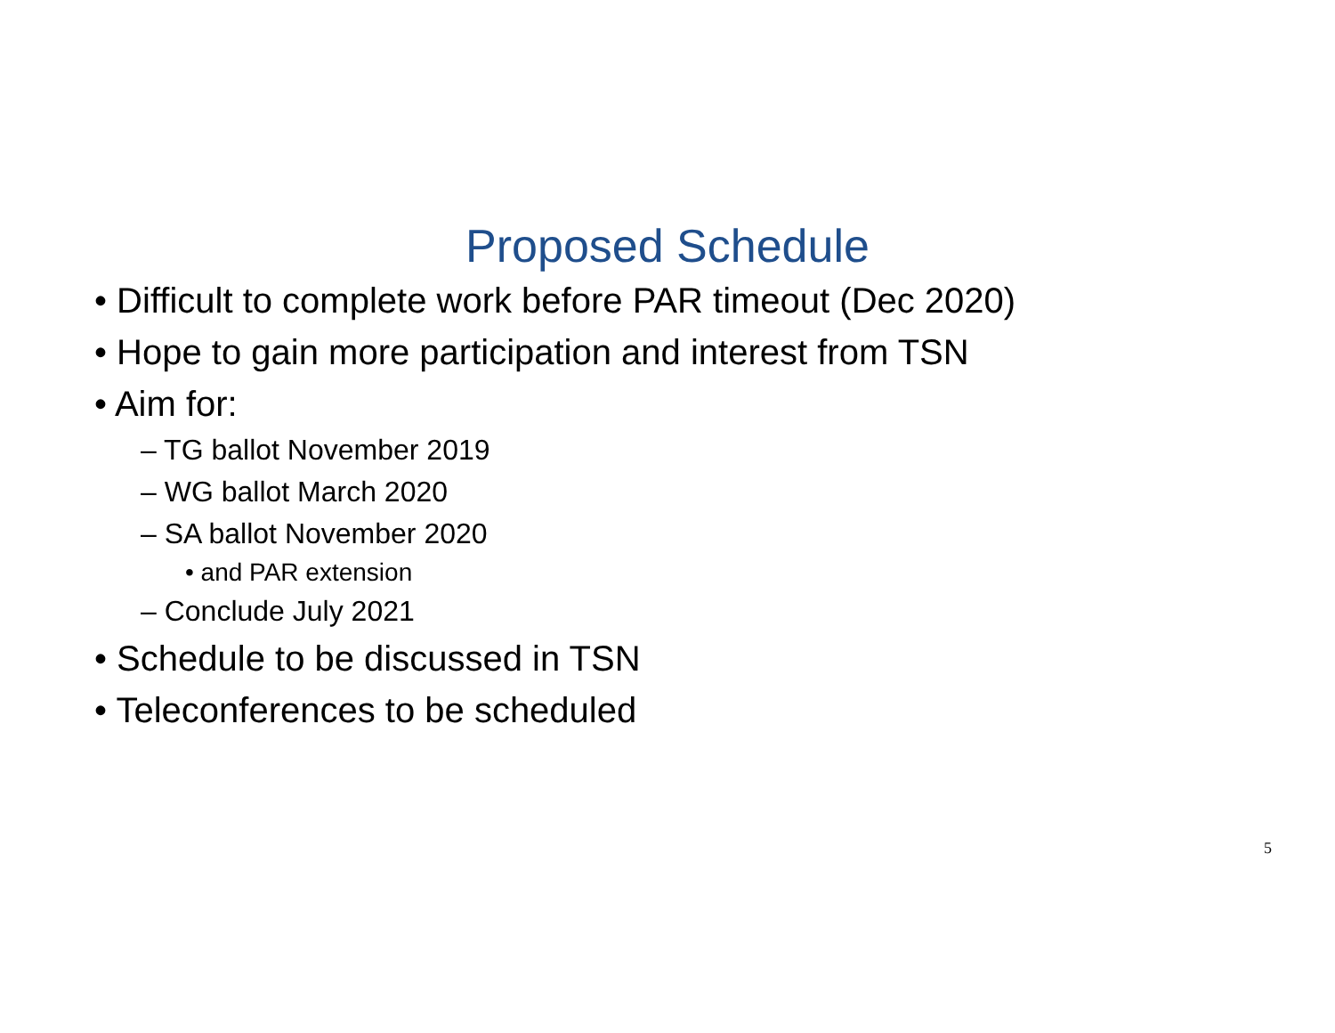Proposed Schedule
• Difficult to complete work before PAR timeout (Dec 2020)
• Hope to gain more participation and interest from TSN
• Aim for:
– TG ballot November 2019
– WG ballot March 2020
– SA ballot November 2020
• and PAR extension
– Conclude July 2021
• Schedule to be discussed in TSN
• Teleconferences to be scheduled
5